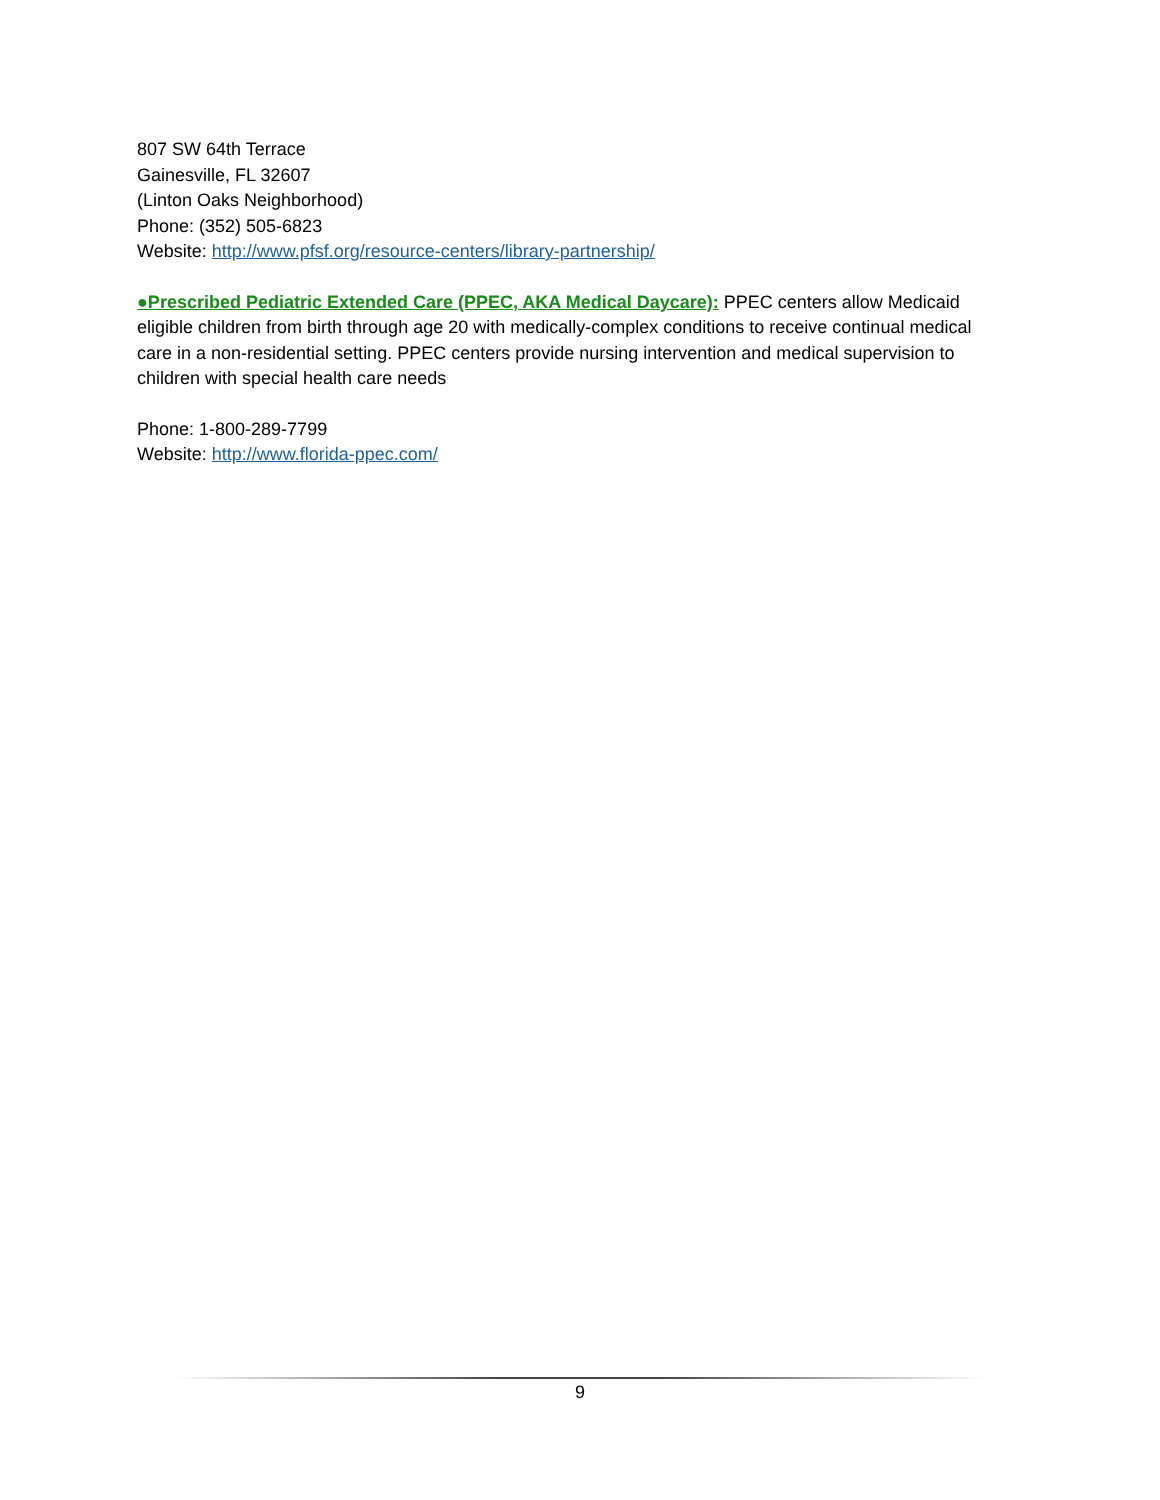807 SW 64th Terrace
Gainesville, FL 32607
(Linton Oaks Neighborhood)
Phone: (352) 505-6823
Website: http://www.pfsf.org/resource-centers/library-partnership/
●Prescribed Pediatric Extended Care (PPEC, AKA Medical Daycare): PPEC centers allow Medicaid eligible children from birth through age 20 with medically-complex conditions to receive continual medical care in a non-residential setting. PPEC centers provide nursing intervention and medical supervision to children with special health care needs
Phone: 1-800-289-7799
Website: http://www.florida-ppec.com/
9